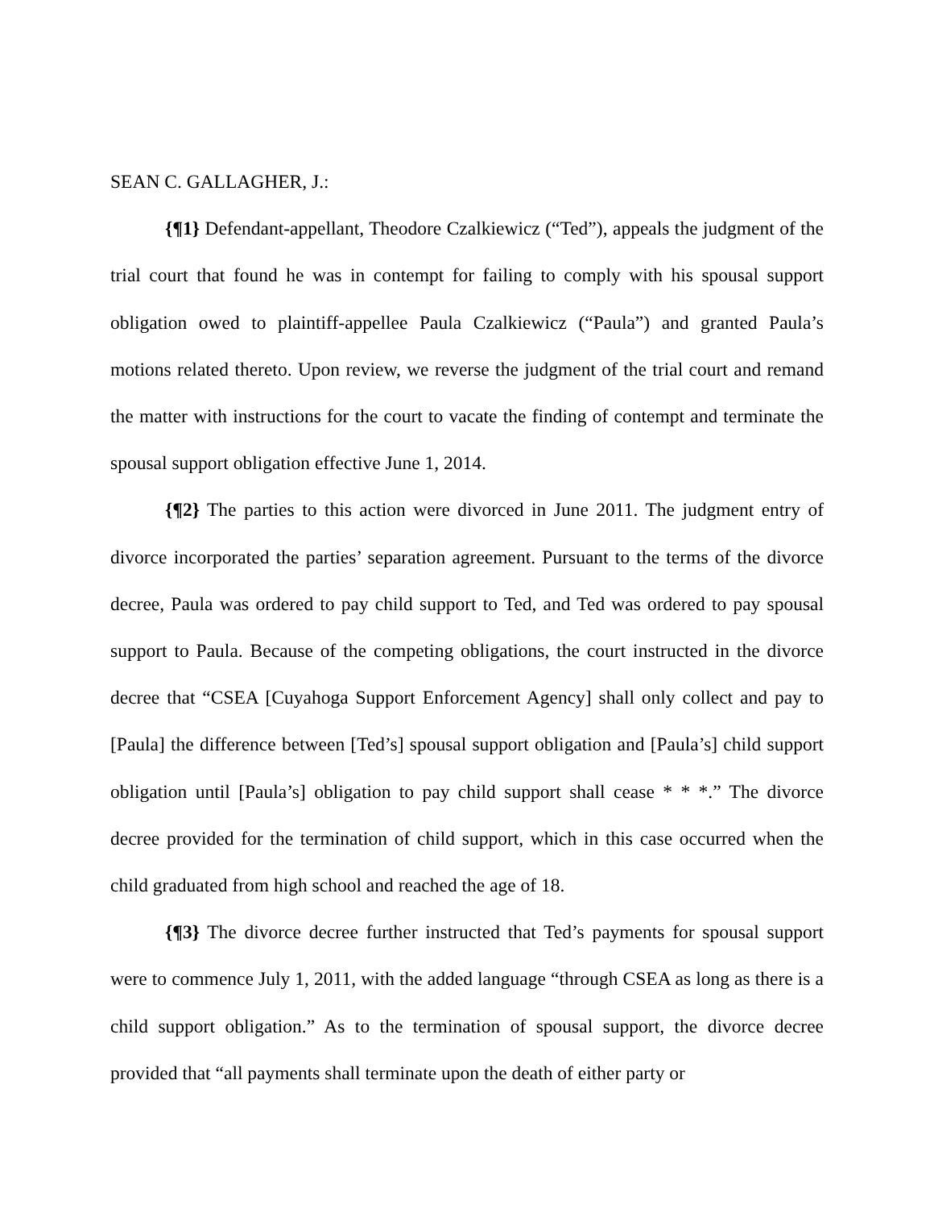SEAN C. GALLAGHER, J.:
{¶1} Defendant-appellant, Theodore Czalkiewicz (“Ted”), appeals the judgment of the trial court that found he was in contempt for failing to comply with his spousal support obligation owed to plaintiff-appellee Paula Czalkiewicz (“Paula”) and granted Paula’s motions related thereto. Upon review, we reverse the judgment of the trial court and remand the matter with instructions for the court to vacate the finding of contempt and terminate the spousal support obligation effective June 1, 2014.
{¶2} The parties to this action were divorced in June 2011. The judgment entry of divorce incorporated the parties’ separation agreement. Pursuant to the terms of the divorce decree, Paula was ordered to pay child support to Ted, and Ted was ordered to pay spousal support to Paula. Because of the competing obligations, the court instructed in the divorce decree that “CSEA [Cuyahoga Support Enforcement Agency] shall only collect and pay to [Paula] the difference between [Ted’s] spousal support obligation and [Paula’s] child support obligation until [Paula’s] obligation to pay child support shall cease * * *.” The divorce decree provided for the termination of child support, which in this case occurred when the child graduated from high school and reached the age of 18.
{¶3} The divorce decree further instructed that Ted’s payments for spousal support were to commence July 1, 2011, with the added language “through CSEA as long as there is a child support obligation.” As to the termination of spousal support, the divorce decree provided that “all payments shall terminate upon the death of either party or